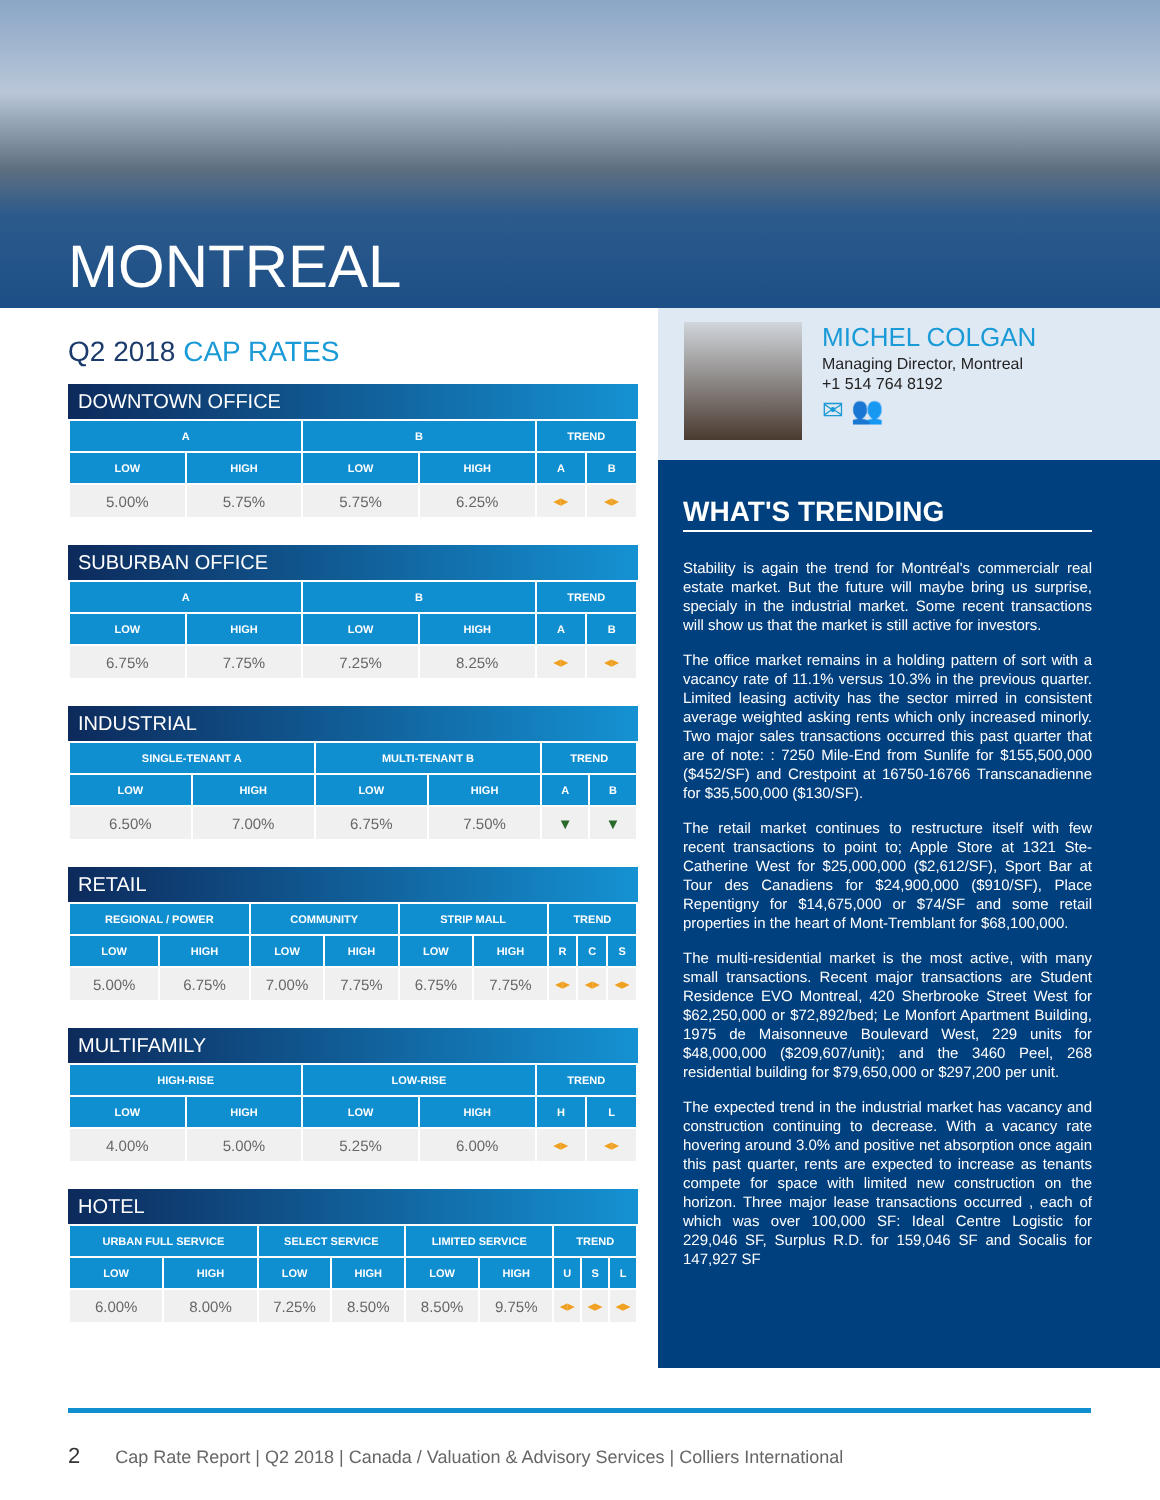MONTREAL
Q2 2018 CAP RATES
DOWNTOWN OFFICE
| A | | B | | TREND | |
| --- | --- | --- | --- | --- | --- |
| LOW | HIGH | LOW | HIGH | A | B |
| 5.00% | 5.75% | 5.75% | 6.25% | ◂▸ | ◂▸ |
SUBURBAN OFFICE
| A | | B | | TREND | |
| --- | --- | --- | --- | --- | --- |
| LOW | HIGH | LOW | HIGH | A | B |
| 6.75% | 7.75% | 7.25% | 8.25% | ◂▸ | ◂▸ |
INDUSTRIAL
| SINGLE-TENANT A | | MULTI-TENANT B | | TREND | |
| --- | --- | --- | --- | --- | --- |
| LOW | HIGH | LOW | HIGH | A | B |
| 6.50% | 7.00% | 6.75% | 7.50% | ▼ | ▼ |
RETAIL
| REGIONAL / POWER | | COMMUNITY | | STRIP MALL | | TREND | | |
| --- | --- | --- | --- | --- | --- | --- | --- | --- |
| LOW | HIGH | LOW | HIGH | LOW | HIGH | R | C | S |
| 5.00% | 6.75% | 7.00% | 7.75% | 6.75% | 7.75% | ◂▸ | ◂▸ | ◂▸ |
MULTIFAMILY
| HIGH-RISE | | LOW-RISE | | TREND | |
| --- | --- | --- | --- | --- | --- |
| LOW | HIGH | LOW | HIGH | H | L |
| 4.00% | 5.00% | 5.25% | 6.00% | ◂▸ | ◂▸ |
HOTEL
| URBAN FULL SERVICE | | SELECT SERVICE | | LIMITED SERVICE | | TREND | | |
| --- | --- | --- | --- | --- | --- | --- | --- | --- |
| LOW | HIGH | LOW | HIGH | LOW | HIGH | U | S | L |
| 6.00% | 8.00% | 7.25% | 8.50% | 8.50% | 9.75% | ◂▸ | ◂▸ | ◂▸ |
MICHEL COLGAN
Managing Director, Montreal
+1 514 764 8192
✉ 👥
WHAT'S TRENDING
Stability is again the trend for Montréal's commercialr real estate market. But the future will maybe bring us surprise, specialy in the industrial market. Some recent transactions will show us that the market is still active for investors.
The office market remains in a holding pattern of sort with a vacancy rate of 11.1% versus 10.3% in the previous quarter. Limited leasing activity has the sector mirred in consistent average weighted asking rents which only increased minorly. Two major sales transactions occurred this past quarter that are of note: : 7250 Mile-End from Sunlife for $155,500,000 ($452/SF) and Crestpoint at 16750-16766 Transcanadienne for $35,500,000 ($130/SF).
The retail market continues to restructure itself with few recent transactions to point to; Apple Store at 1321 Ste-Catherine West for $25,000,000 ($2,612/SF), Sport Bar at Tour des Canadiens for $24,900,000 ($910/SF), Place Repentigny for $14,675,000 or $74/SF and some retail properties in the heart of Mont-Tremblant for $68,100,000.
The multi-residential market is the most active, with many small transactions. Recent major transactions are Student Residence EVO Montreal, 420 Sherbrooke Street West for $62,250,000 or $72,892/bed; Le Monfort Apartment Building, 1975 de Maisonneuve Boulevard West, 229 units for $48,000,000 ($209,607/unit); and the 3460 Peel, 268 residential building for $79,650,000 or $297,200 per unit.
The expected trend in the industrial market has vacancy and construction continuing to decrease. With a vacancy rate hovering around 3.0% and positive net absorption once again this past quarter, rents are expected to increase as tenants compete for space with limited new construction on the horizon. Three major lease transactions occurred , each of which was over 100,000 SF: Ideal Centre Logistic for 229,046 SF, Surplus R.D. for 159,046 SF and Socalis for 147,927 SF
2 Cap Rate Report | Q2 2018 | Canada / Valuation & Advisory Services | Colliers International